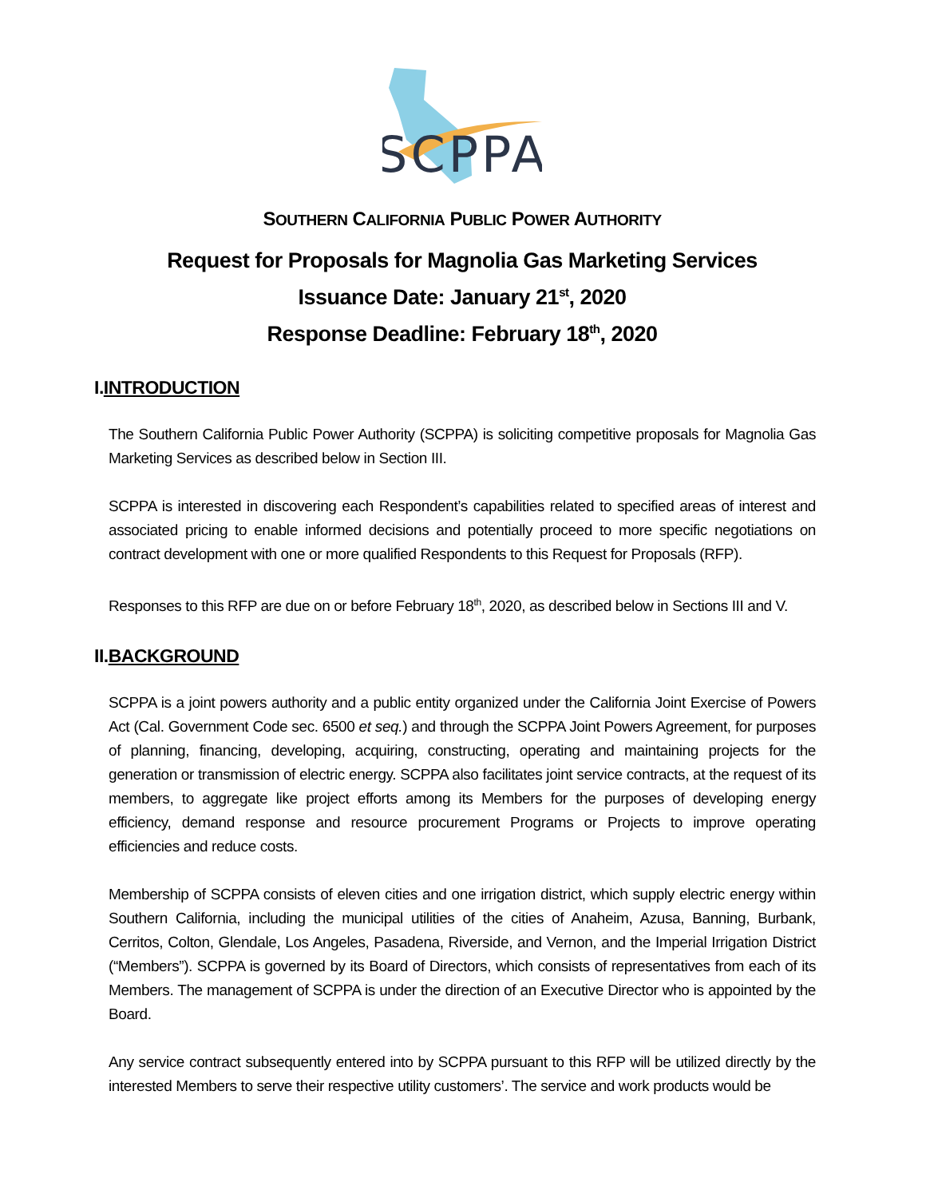SCPPA
SOUTHERN CALIFORNIA PUBLIC POWER AUTHORITY
Request for Proposals for Magnolia Gas Marketing Services
Issuance Date: January 21<sup>st</sup>, 2020
Response Deadline: February 18<sup>th</sup>, 2020
I.INTRODUCTION
The Southern California Public Power Authority (SCPPA) is soliciting competitive proposals for Magnolia Gas Marketing Services as described below in Section III.
SCPPA is interested in discovering each Respondent’s capabilities related to specified areas of interest and associated pricing to enable informed decisions and potentially proceed to more specific negotiations on contract development with one or more qualified Respondents to this Request for Proposals (RFP).
Responses to this RFP are due on or before February 18<sup>th</sup>, 2020, as described below in Sections III and V.
II.BACKGROUND
SCPPA is a joint powers authority and a public entity organized under the California Joint Exercise of Powers Act (Cal. Government Code sec. 6500 et seq.) and through the SCPPA Joint Powers Agreement, for purposes of planning, financing, developing, acquiring, constructing, operating and maintaining projects for the generation or transmission of electric energy. SCPPA also facilitates joint service contracts, at the request of its members, to aggregate like project efforts among its Members for the purposes of developing energy efficiency, demand response and resource procurement Programs or Projects to improve operating efficiencies and reduce costs.
Membership of SCPPA consists of eleven cities and one irrigation district, which supply electric energy within Southern California, including the municipal utilities of the cities of Anaheim, Azusa, Banning, Burbank, Cerritos, Colton, Glendale, Los Angeles, Pasadena, Riverside, and Vernon, and the Imperial Irrigation District (“Members”). SCPPA is governed by its Board of Directors, which consists of representatives from each of its Members. The management of SCPPA is under the direction of an Executive Director who is appointed by the Board.
Any service contract subsequently entered into by SCPPA pursuant to this RFP will be utilized directly by the interested Members to serve their respective utility customers’. The service and work products would be